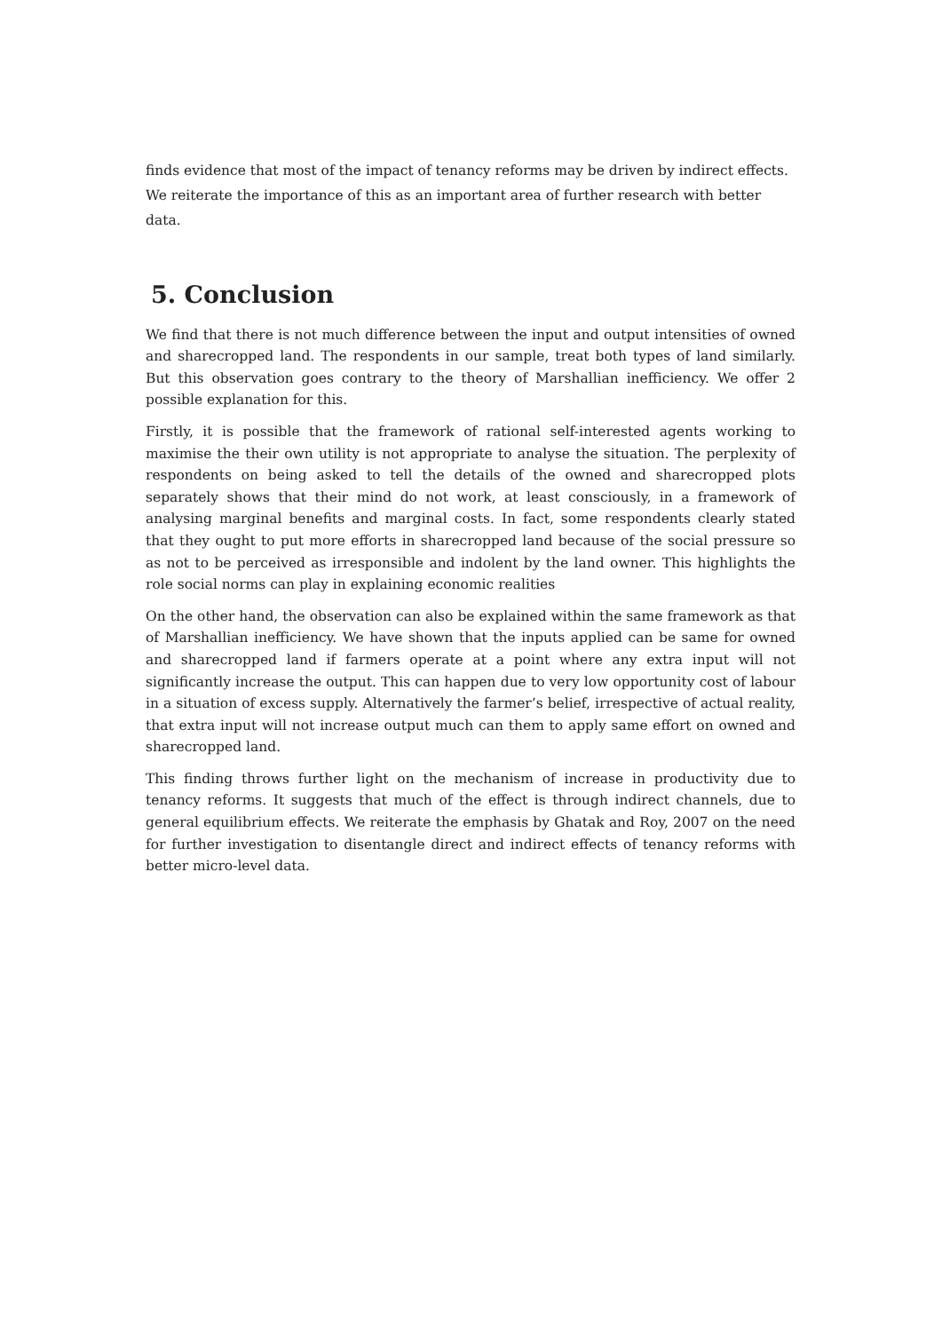finds evidence that most of the impact of tenancy reforms may be driven by indirect effects. We reiterate the importance of this as an important area of further research with better data.
5. Conclusion
We find that there is not much difference between the input and output intensities of owned and sharecropped land. The respondents in our sample, treat both types of land similarly. But this observation goes contrary to the theory of Marshallian inefficiency. We offer 2 possible explanation for this.
Firstly, it is possible that the framework of rational self-interested agents working to maximise the their own utility is not appropriate to analyse the situation. The perplexity of respondents on being asked to tell the details of the owned and sharecropped plots separately shows that their mind do not work, at least consciously, in a framework of analysing marginal benefits and marginal costs. In fact, some respondents clearly stated that they ought to put more efforts in sharecropped land because of the social pressure so as not to be perceived as irresponsible and indolent by the land owner. This highlights the role social norms can play in explaining economic realities
On the other hand, the observation can also be explained within the same framework as that of Marshallian inefficiency. We have shown that the inputs applied can be same for owned and sharecropped land if farmers operate at a point where any extra input will not significantly increase the output. This can happen due to very low opportunity cost of labour in a situation of excess supply. Alternatively the farmer’s belief, irrespective of actual reality, that extra input will not increase output much can them to apply same effort on owned and sharecropped land.
This finding throws further light on the mechanism of increase in productivity due to tenancy reforms. It suggests that much of the effect is through indirect channels, due to general equilibrium effects. We reiterate the emphasis by Ghatak and Roy, 2007 on the need for further investigation to disentangle direct and indirect effects of tenancy reforms with better micro-level data.